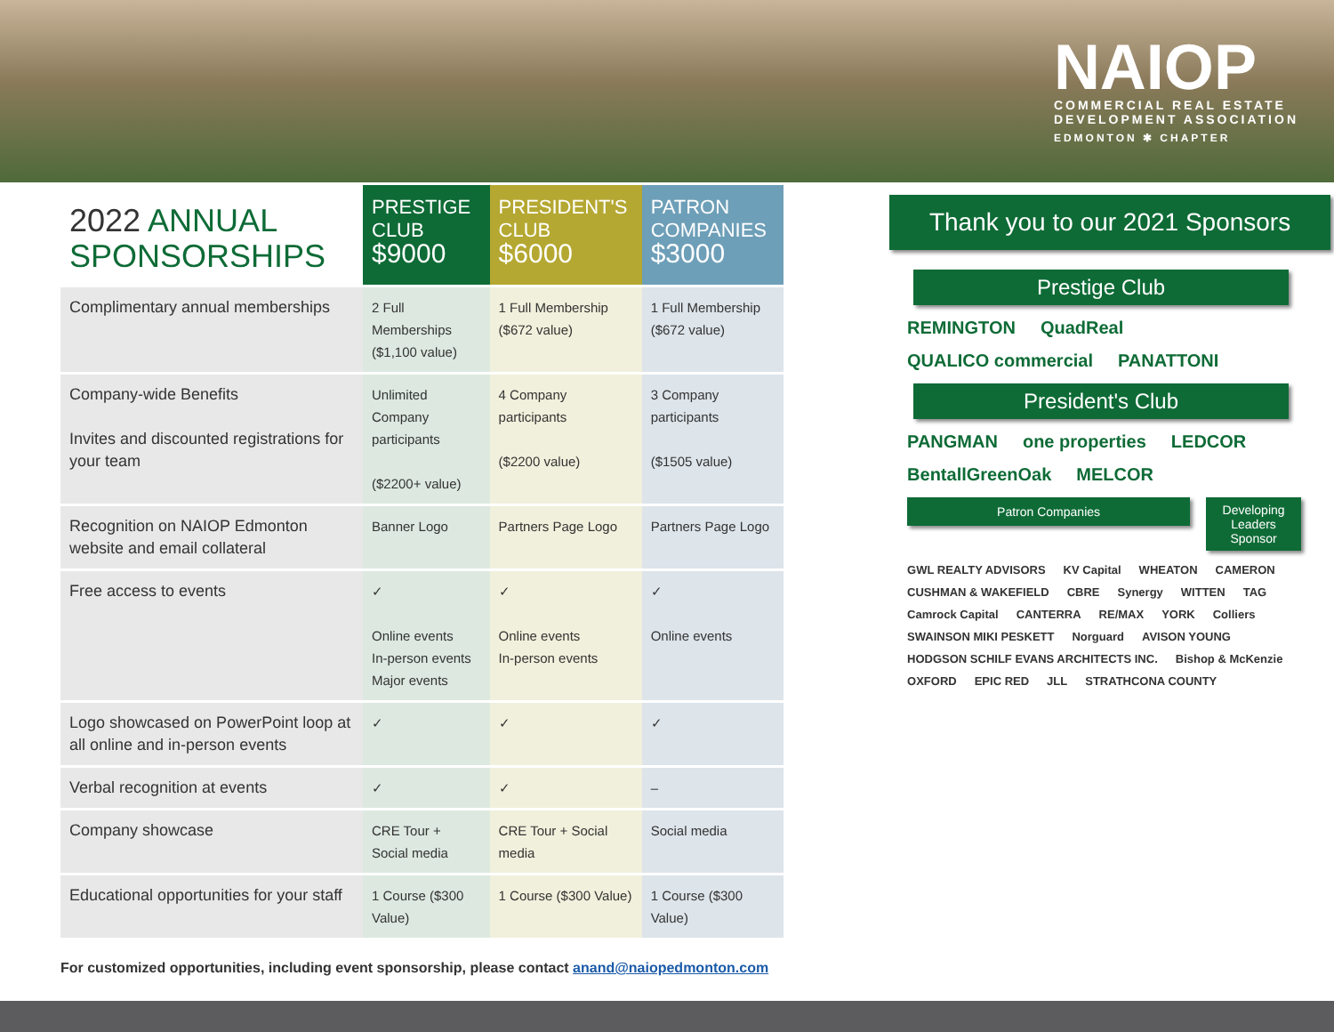NAIOP
COMMERCIAL REAL ESTATE
DEVELOPMENT ASSOCIATION
EDMONTON ✱ CHAPTER
| 2022 ANNUAL SPONSORSHIPS | PRESTIGE CLUB $9000 | PRESIDENT'S CLUB $6000 | PATRON COMPANIES $3000 |
| --- | --- | --- | --- |
| Complimentary annual memberships | 2 Full Memberships ($1,100 value) | 1 Full Membership ($672 value) | 1 Full Membership ($672 value) |
| Company-wide Benefits Invites and discounted registrations for your team | Unlimited Company participants ($2200+ value) | 4 Company participants ($2200 value) | 3 Company participants ($1505 value) |
| Recognition on NAIOP Edmonton website and email collateral | Banner Logo | Partners Page Logo | Partners Page Logo |
| Free access to events | ✓ Online events In-person events Major events | ✓ Online events In-person events | ✓ Online events |
| Logo showcased on PowerPoint loop at all online and in-person events | ✓ | ✓ | ✓ |
| Verbal recognition at events | ✓ | ✓ | – |
| Company showcase | CRE Tour + Social media | CRE Tour + Social media | Social media |
| Educational opportunities for your staff | 1 Course ($300 Value) | 1 Course ($300 Value) | 1 Course ($300 Value) |
For customized opportunities, including event sponsorship, please contact anand@naiopedmonton.com
Thank you to our 2021 Sponsors
Prestige Club
REMINGTON QuadReal QUALICO commercial PANATTONI
President's Club
PANGMAN one properties LEDCOR BentallGreenOak MELCOR
Patron Companies
Developing Leaders Sponsor
GWL REALTY ADVISORS KV Capital WHEATON CAMERON CUSHMAN & WAKEFIELD CBRE Synergy WITTEN TAG Camrock Capital CANTERRA RE/MAX YORK Colliers SWAINSON MIKI PESKETT Norguard AVISON YOUNG HODGSON SCHILF EVANS ARCHITECTS INC. Bishop & McKenzie OXFORD EPIC RED JLL STRATHCONA COUNTY